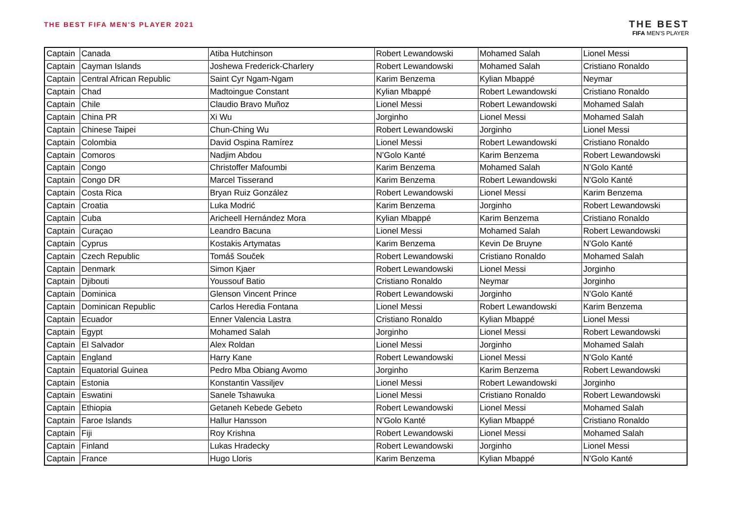THE BEST FIFA MEN'S PLAYER 2021
THE BEST
FIFA MEN'S PLAYER
| Captain | Canada | Atiba Hutchinson | Robert Lewandowski | Mohamed Salah | Lionel Messi |
| Captain | Cayman Islands | Joshewa Frederick-Charlery | Robert Lewandowski | Mohamed Salah | Cristiano Ronaldo |
| Captain | Central African Republic | Saint Cyr Ngam-Ngam | Karim Benzema | Kylian Mbappé | Neymar |
| Captain | Chad | Madtoingue Constant | Kylian Mbappé | Robert Lewandowski | Cristiano Ronaldo |
| Captain | Chile | Claudio Bravo Muñoz | Lionel Messi | Robert Lewandowski | Mohamed Salah |
| Captain | China PR | Xi Wu | Jorginho | Lionel Messi | Mohamed Salah |
| Captain | Chinese Taipei | Chun-Ching Wu | Robert Lewandowski | Jorginho | Lionel Messi |
| Captain | Colombia | David Ospina Ramírez | Lionel Messi | Robert Lewandowski | Cristiano Ronaldo |
| Captain | Comoros | Nadjim Abdou | N’Golo Kanté | Karim Benzema | Robert Lewandowski |
| Captain | Congo | Christoffer Mafoumbi | Karim Benzema | Mohamed Salah | N’Golo Kanté |
| Captain | Congo DR | Marcel Tisserand | Karim Benzema | Robert Lewandowski | N’Golo Kanté |
| Captain | Costa Rica | Bryan Ruiz González | Robert Lewandowski | Lionel Messi | Karim Benzema |
| Captain | Croatia | Luka Modrić | Karim Benzema | Jorginho | Robert Lewandowski |
| Captain | Cuba | Aricheell Hernández Mora | Kylian Mbappé | Karim Benzema | Cristiano Ronaldo |
| Captain | Curaçao | Leandro Bacuna | Lionel Messi | Mohamed Salah | Robert Lewandowski |
| Captain | Cyprus | Kostakis Artymatas | Karim Benzema | Kevin De Bruyne | N’Golo Kanté |
| Captain | Czech Republic | Tomáš Souček | Robert Lewandowski | Cristiano Ronaldo | Mohamed Salah |
| Captain | Denmark | Simon Kjaer | Robert Lewandowski | Lionel Messi | Jorginho |
| Captain | Djibouti | Youssouf Batio | Cristiano Ronaldo | Neymar | Jorginho |
| Captain | Dominica | Glenson Vincent Prince | Robert Lewandowski | Jorginho | N’Golo Kanté |
| Captain | Dominican Republic | Carlos Heredia Fontana | Lionel Messi | Robert Lewandowski | Karim Benzema |
| Captain | Ecuador | Enner Valencia Lastra | Cristiano Ronaldo | Kylian Mbappé | Lionel Messi |
| Captain | Egypt | Mohamed Salah | Jorginho | Lionel Messi | Robert Lewandowski |
| Captain | El Salvador | Alex Roldan | Lionel Messi | Jorginho | Mohamed Salah |
| Captain | England | Harry Kane | Robert Lewandowski | Lionel Messi | N’Golo Kanté |
| Captain | Equatorial Guinea | Pedro Mba Obiang Avomo | Jorginho | Karim Benzema | Robert Lewandowski |
| Captain | Estonia | Konstantin Vassiljev | Lionel Messi | Robert Lewandowski | Jorginho |
| Captain | Eswatini | Sanele Tshawuka | Lionel Messi | Cristiano Ronaldo | Robert Lewandowski |
| Captain | Ethiopia | Getaneh Kebede Gebeto | Robert Lewandowski | Lionel Messi | Mohamed Salah |
| Captain | Faroe Islands | Hallur Hansson | N’Golo Kanté | Kylian Mbappé | Cristiano Ronaldo |
| Captain | Fiji | Roy Krishna | Robert Lewandowski | Lionel Messi | Mohamed Salah |
| Captain | Finland | Lukas Hradecky | Robert Lewandowski | Jorginho | Lionel Messi |
| Captain | France | Hugo Lloris | Karim Benzema | Kylian Mbappé | N’Golo Kanté |